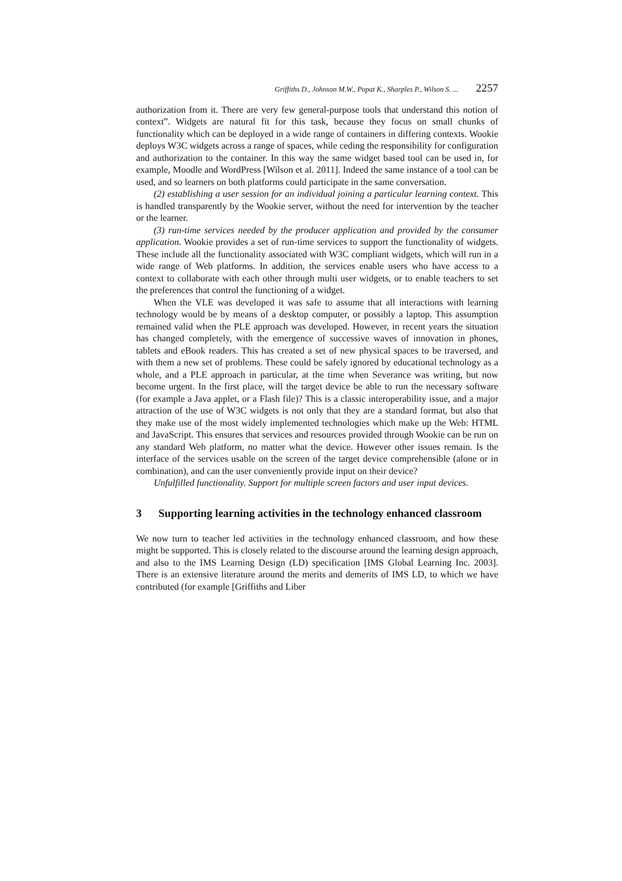Griffiths D., Johnson M.W., Popat K., Sharples P., Wilson S. ... 2257
authorization from it. There are very few general-purpose tools that understand this notion of context”. Widgets are natural fit for this task, because they focus on small chunks of functionality which can be deployed in a wide range of containers in differing contexts. Wookie deploys W3C widgets across a range of spaces, while ceding the responsibility for configuration and authorization to the container. In this way the same widget based tool can be used in, for example, Moodle and WordPress [Wilson et al. 2011]. Indeed the same instance of a tool can be used, and so learners on both platforms could participate in the same conversation.
(2) establishing a user session for an individual joining a particular learning context. This is handled transparently by the Wookie server, without the need for intervention by the teacher or the learner.
(3) run-time services needed by the producer application and provided by the consumer application. Wookie provides a set of run-time services to support the functionality of widgets. These include all the functionality associated with W3C compliant widgets, which will run in a wide range of Web platforms. In addition, the services enable users who have access to a context to collaborate with each other through multi user widgets, or to enable teachers to set the preferences that control the functioning of a widget.
When the VLE was developed it was safe to assume that all interactions with learning technology would be by means of a desktop computer, or possibly a laptop. This assumption remained valid when the PLE approach was developed. However, in recent years the situation has changed completely, with the emergence of successive waves of innovation in phones, tablets and eBook readers. This has created a set of new physical spaces to be traversed, and with them a new set of problems. These could be safely ignored by educational technology as a whole, and a PLE approach in particular, at the time when Severance was writing, but now become urgent. In the first place, will the target device be able to run the necessary software (for example a Java applet, or a Flash file)? This is a classic interoperability issue, and a major attraction of the use of W3C widgets is not only that they are a standard format, but also that they make use of the most widely implemented technologies which make up the Web: HTML and JavaScript. This ensures that services and resources provided through Wookie can be run on any standard Web platform, no matter what the device. However other issues remain. Is the interface of the services usable on the screen of the target device comprehensible (alone or in combination), and can the user conveniently provide input on their device?
Unfulfilled functionality. Support for multiple screen factors and user input devices.
3 Supporting learning activities in the technology enhanced classroom
We now turn to teacher led activities in the technology enhanced classroom, and how these might be supported. This is closely related to the discourse around the learning design approach, and also to the IMS Learning Design (LD) specification [IMS Global Learning Inc. 2003]. There is an extensive literature around the merits and demerits of IMS LD, to which we have contributed (for example [Griffiths and Liber